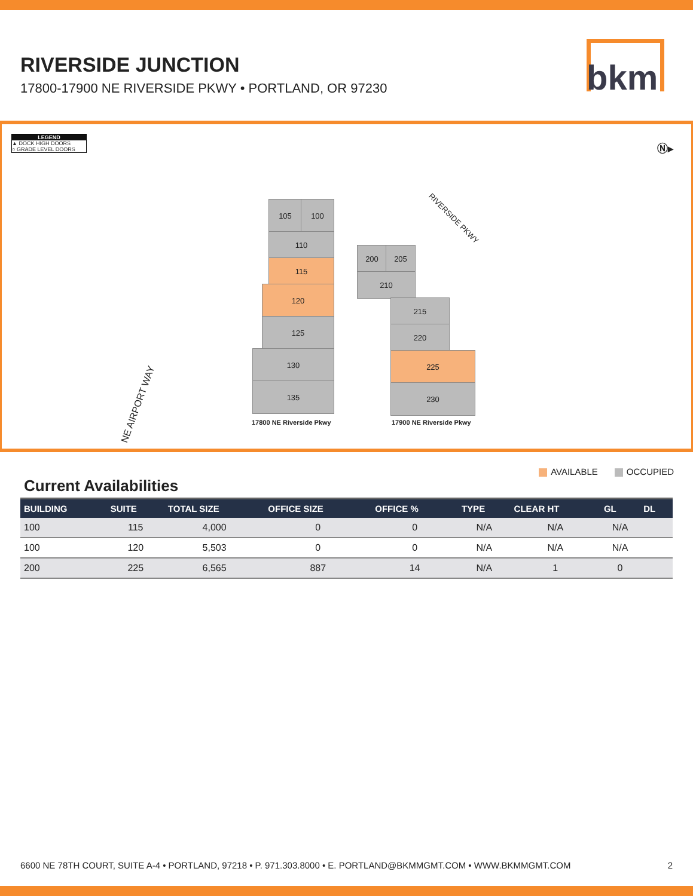RIVERSIDE JUNCTION
17800-17900 NE RIVERSIDE PKWY • PORTLAND, OR 97230
bkm
LEGEND
▲ DOCK HIGH DOORS
○ GRADE LEVEL DOORS
Ⓝ▸
NE AIRPORT WAY
RIVERSIDE PKWY
105 100
110
115
120
125
130
135
17800 NE Riverside Pkwy
200 205
210
215
220
225
230
17900 NE Riverside Pkwy
AVAILABLE OCCUPIED
Current Availabilities
| BUILDING | SUITE | TOTAL SIZE | OFFICE SIZE | OFFICE % | TYPE | CLEAR HT | GL | DL |
| --- | --- | --- | --- | --- | --- | --- | --- | --- |
| 100 | 115 | 4,000 | 0 | 0 | N/A | N/A | N/A | |
| 100 | 120 | 5,503 | 0 | 0 | N/A | N/A | N/A | |
| 200 | 225 | 6,565 | 887 | 14 | N/A | 1 | 0 | |
6600 NE 78TH COURT, SUITE A-4 • PORTLAND, 97218 • P. 971.303.8000 • E. PORTLAND@BKMMGMT.COM • WWW.BKMMGMT.COM 2